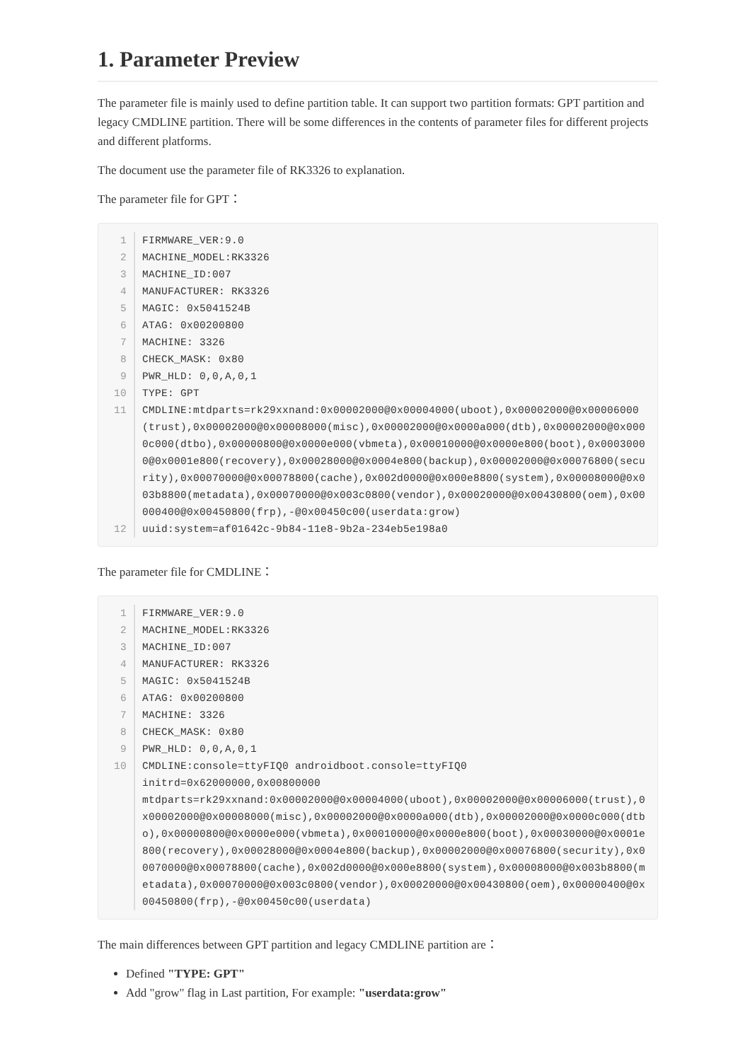1. Parameter Preview
The parameter file is mainly used to define partition table. It can support two partition formats: GPT partition and legacy CMDLINE partition. There will be some differences in the contents of parameter files for different projects and different platforms.
The document use the parameter file of RK3326 to explanation.
The parameter file for GPT：
| 1 | FIRMWARE_VER:9.0 |
| 2 | MACHINE_MODEL:RK3326 |
| 3 | MACHINE_ID:007 |
| 4 | MANUFACTURER: RK3326 |
| 5 | MAGIC: 0x5041524B |
| 6 | ATAG: 0x00200800 |
| 7 | MACHINE: 3326 |
| 8 | CHECK_MASK: 0x80 |
| 9 | PWR_HLD: 0,0,A,0,1 |
| 10 | TYPE: GPT |
| 11 | CMDLINE:mtdparts=rk29xxnand:0x00002000@0x00004000(uboot),0x00002000@0x00006000(trust),0x00002000@0x00008000(misc),0x00002000@0x0000a000(dtb),0x00002000@0x0000c000(dtbo),0x00000800@0x0000e000(vbmeta),0x00010000@0x0000e800(boot),0x00030000@0x0001e800(recovery),0x00028000@0x0004e800(backup),0x00002000@0x00076800(security),0x00070000@0x00078800(cache),0x002d0000@0x000e8800(system),0x00008000@0x003b8800(metadata),0x00070000@0x003c0800(vendor),0x00020000@0x00430800(oem),0x00000400@0x00450800(frp),-@0x00450c00(userdata:grow) |
| 12 | uuid:system=af01642c-9b84-11e8-9b2a-234eb5e198a0 |
The parameter file for CMDLINE：
| 1 | FIRMWARE_VER:9.0 |
| 2 | MACHINE_MODEL:RK3326 |
| 3 | MACHINE_ID:007 |
| 4 | MANUFACTURER: RK3326 |
| 5 | MAGIC: 0x5041524B |
| 6 | ATAG: 0x00200800 |
| 7 | MACHINE: 3326 |
| 8 | CHECK_MASK: 0x80 |
| 9 | PWR_HLD: 0,0,A,0,1 |
| 10 | CMDLINE:console=ttyFIQ0 androidboot.console=ttyFIQ0 initrd=0x62000000,0x00800000 mtdparts=rk29xxnand:0x00002000@0x00004000(uboot),0x00002000@0x00006000(trust),0x00002000@0x00008000(misc),0x00002000@0x0000a000(dtb),0x00002000@0x0000c000(dtbo),0x00000800@0x0000e000(vbmeta),0x00010000@0x0000e800(boot),0x00030000@0x0001e800(recovery),0x00028000@0x0004e800(backup),0x00002000@0x00076800(security),0x00070000@0x00078800(cache),0x002d0000@0x000e8800(system),0x00008000@0x003b8800(metadata),0x00070000@0x003c0800(vendor),0x00020000@0x00430800(oem),0x00000400@0x00450800(frp),-@0x00450c00(userdata) |
The main differences between GPT partition and legacy CMDLINE partition are：
Defined "TYPE: GPT"
Add "grow" flag in Last partition, For example: "userdata:grow"